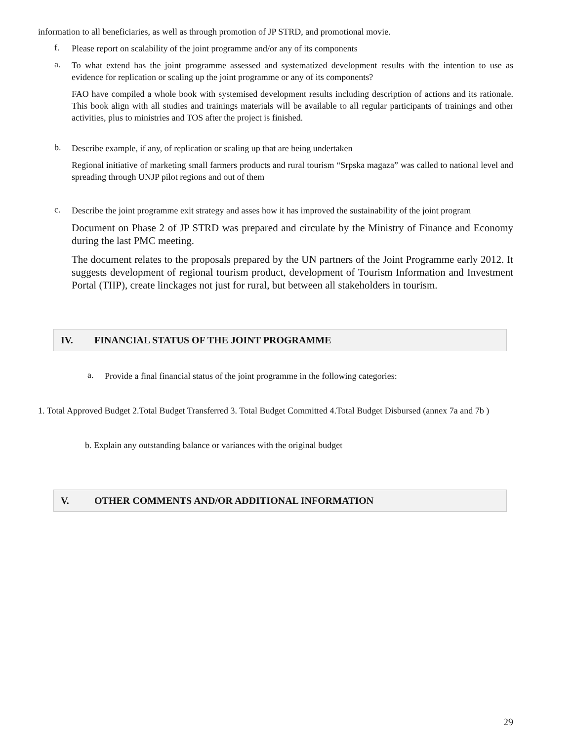information to all beneficiaries, as well as through promotion of JP STRD, and promotional movie.
f.
Please report on scalability of the joint programme and/or any of its components
a.
To what extend has the joint programme assessed and systematized development results with the intention to use as evidence for replication or scaling up the joint programme or any of its components?
FAO have compiled a whole book with systemised development results including description of actions and its rationale. This book align with all studies and trainings materials will be available to all regular participants of trainings and other activities, plus to ministries and TOS after the project is finished.
b.
Describe example, if any, of replication or scaling up that are being undertaken
Regional initiative of marketing small farmers products and rural tourism “Srpska magaza” was called to national level and spreading through UNJP pilot regions and out of them
c.
Describe the joint programme exit strategy and asses how it has improved the sustainability of the joint program
Document on Phase 2 of JP STRD was prepared and circulate by the Ministry of Finance and Economy during the last PMC meeting.
The document relates to the proposals prepared by the UN partners of the Joint Programme early 2012. It suggests development of regional tourism product, development of Tourism Information and Investment Portal (TIIP), create linckages not just for rural, but between all stakeholders in tourism.
IV. FINANCIAL STATUS OF THE JOINT PROGRAMME
a.
Provide a final financial status of the joint programme in the following categories:
1. Total Approved Budget 2.Total Budget Transferred 3. Total Budget Committed 4.Total Budget Disbursed (annex 7a and 7b )
b. Explain any outstanding balance or variances with the original budget
V. OTHER COMMENTS AND/OR ADDITIONAL INFORMATION
29